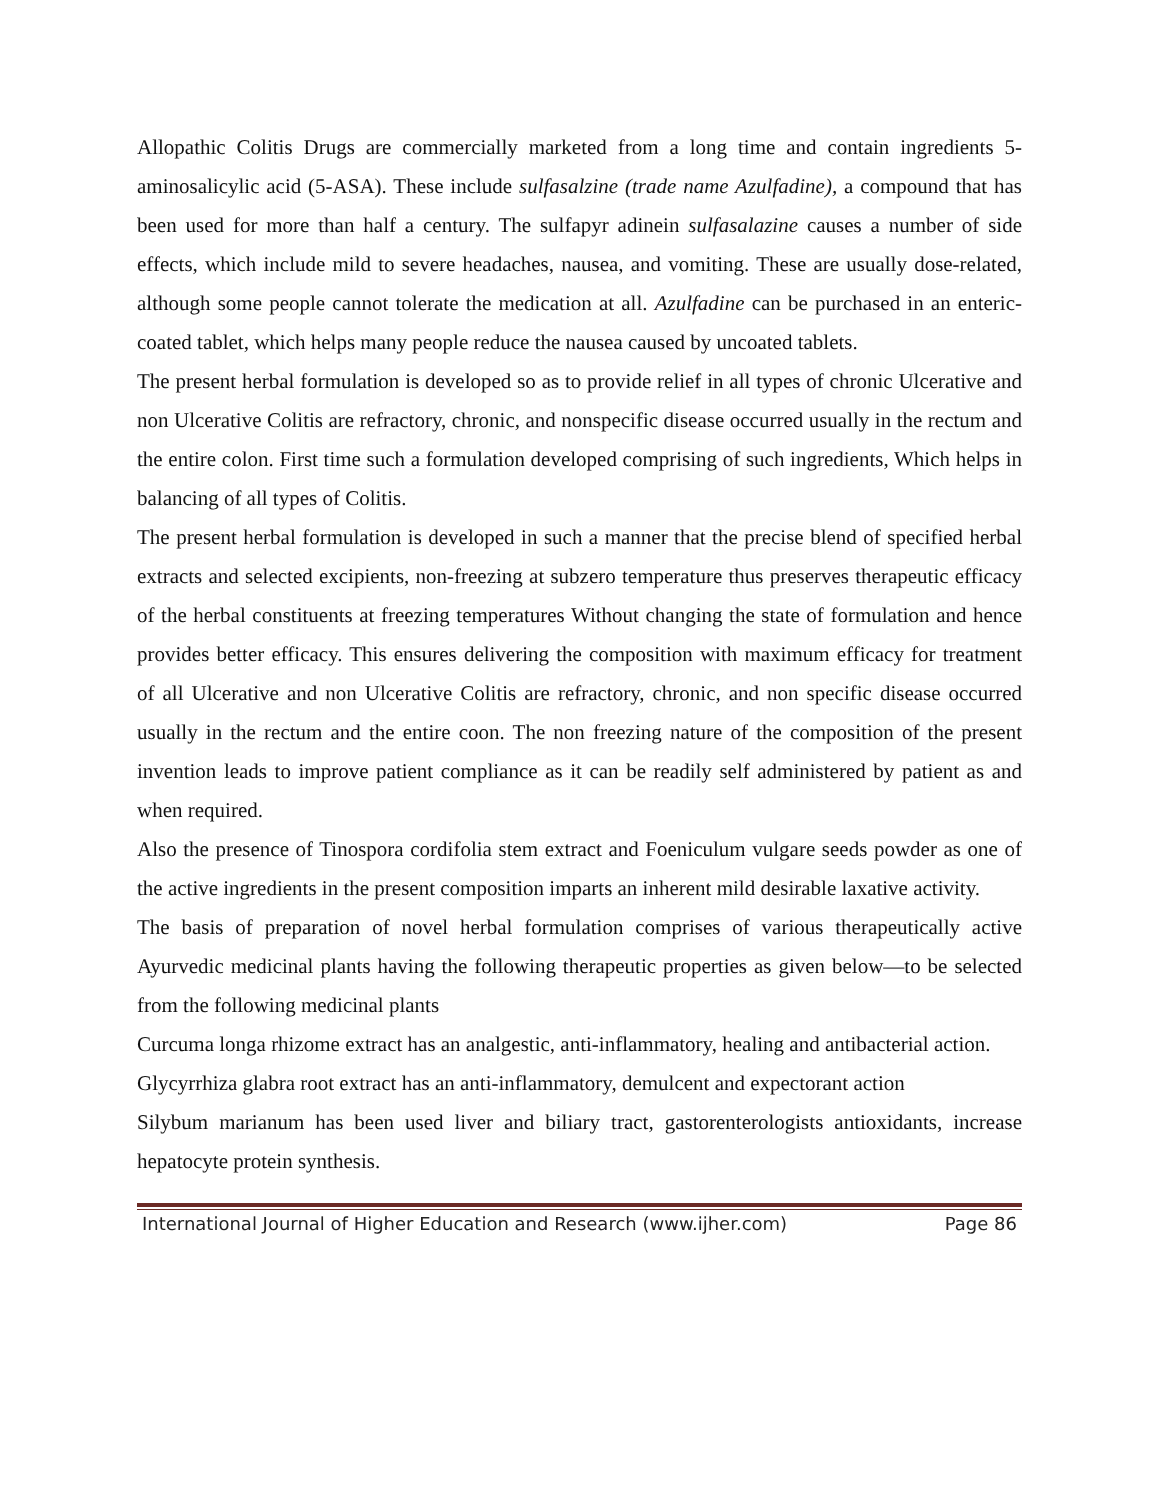Allopathic Colitis Drugs are commercially marketed from a long time and contain ingredients 5-aminosalicylic acid (5-ASA). These include sulfasalzine (trade name Azulfadine), a compound that has been used for more than half a century. The sulfapyr adinein sulfasalazine causes a number of side effects, which include mild to severe headaches, nausea, and vomiting. These are usually dose-related, although some people cannot tolerate the medication at all. Azulfadine can be purchased in an enteric-coated tablet, which helps many people reduce the nausea caused by uncoated tablets.
The present herbal formulation is developed so as to provide relief in all types of chronic Ulcerative and non Ulcerative Colitis are refractory, chronic, and nonspecific disease occurred usually in the rectum and the entire colon. First time such a formulation developed comprising of such ingredients, Which helps in balancing of all types of Colitis.
The present herbal formulation is developed in such a manner that the precise blend of specified herbal extracts and selected excipients, non-freezing at subzero temperature thus preserves therapeutic efficacy of the herbal constituents at freezing temperatures Without changing the state of formulation and hence provides better efficacy. This ensures delivering the composition with maximum efficacy for treatment of all Ulcerative and non Ulcerative Colitis are refractory, chronic, and non specific disease occurred usually in the rectum and the entire coon. The non freezing nature of the composition of the present invention leads to improve patient compliance as it can be readily self administered by patient as and when required.
Also the presence of Tinospora cordifolia stem extract and Foeniculum vulgare seeds powder as one of the active ingredients in the present composition imparts an inherent mild desirable laxative activity.
The basis of preparation of novel herbal formulation comprises of various therapeutically active Ayurvedic medicinal plants having the following therapeutic properties as given below—to be selected from the following medicinal plants
Curcuma longa rhizome extract has an analgestic, anti-inflammatory, healing and antibacterial action.
Glycyrrhiza glabra root extract has an anti-inflammatory, demulcent and expectorant action
Silybum marianum has been used liver and biliary tract, gastorenterologists antioxidants, increase hepatocyte protein synthesis.
International Journal of Higher Education and Research (www.ijher.com) Page 86